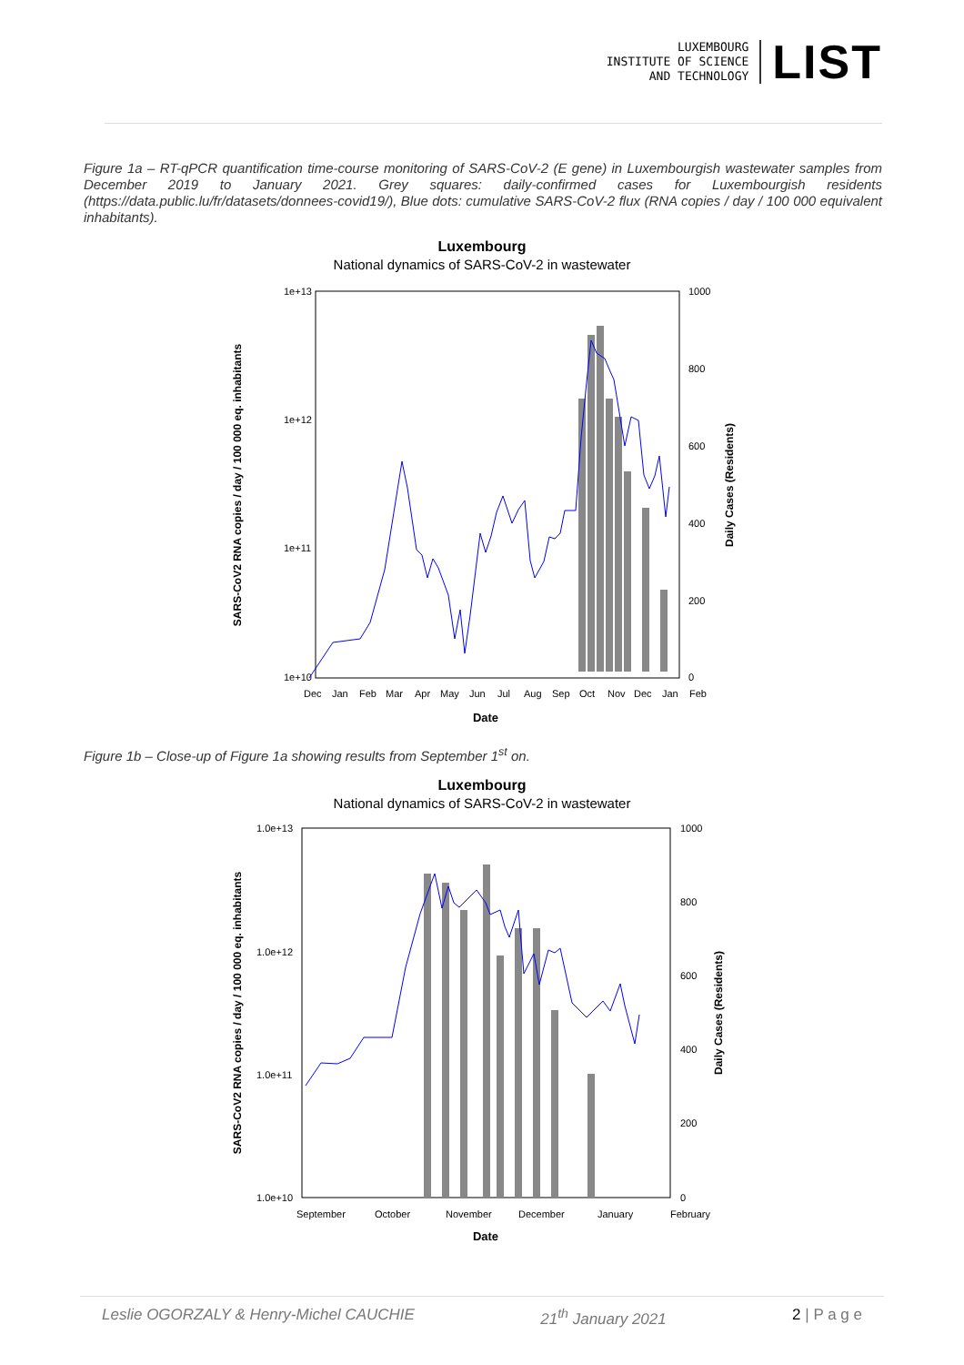LUXEMBOURG
INSTITUTE OF SCIENCE
AND TECHNOLOGY
LIST
Figure 1a – RT-qPCR quantification time-course monitoring of SARS-CoV-2 (E gene) in Luxembourgish wastewater samples from December 2019 to January 2021. Grey squares: daily-confirmed cases for Luxembourgish residents (https://data.public.lu/fr/datasets/donnees-covid19/), Blue dots: cumulative SARS-CoV-2 flux (RNA copies / day / 100 000 equivalent inhabitants).
Luxembourg
National dynamics of SARS-CoV-2 in wastewater
1e+13
1e+12
1e+11
1e+10
1000
800
600
400
200
0
Dec
Jan
Feb
Mar
Apr
May
Jun
Jul
Aug
Sep
Oct
Nov
Dec
Jan
Feb
Date
SARS-CoV2 RNA copies / day / 100 000 eq. inhabitants
Daily Cases (Residents)
Figure 1b – Close-up of Figure 1a showing results from September 1<sup>st</sup> on.
Luxembourg
National dynamics of SARS-CoV-2 in wastewater
1.0e+13
1.0e+12
1.0e+11
1.0e+10
1000
800
600
400
200
0
September
October
November
December
January
February
Date
SARS-CoV2 RNA copies / day / 100 000 eq. inhabitants
Daily Cases (Residents)
Leslie OGORZALY & Henry-Michel CAUCHIE 21<sup>th</sup> January 2021 2 | P a g e